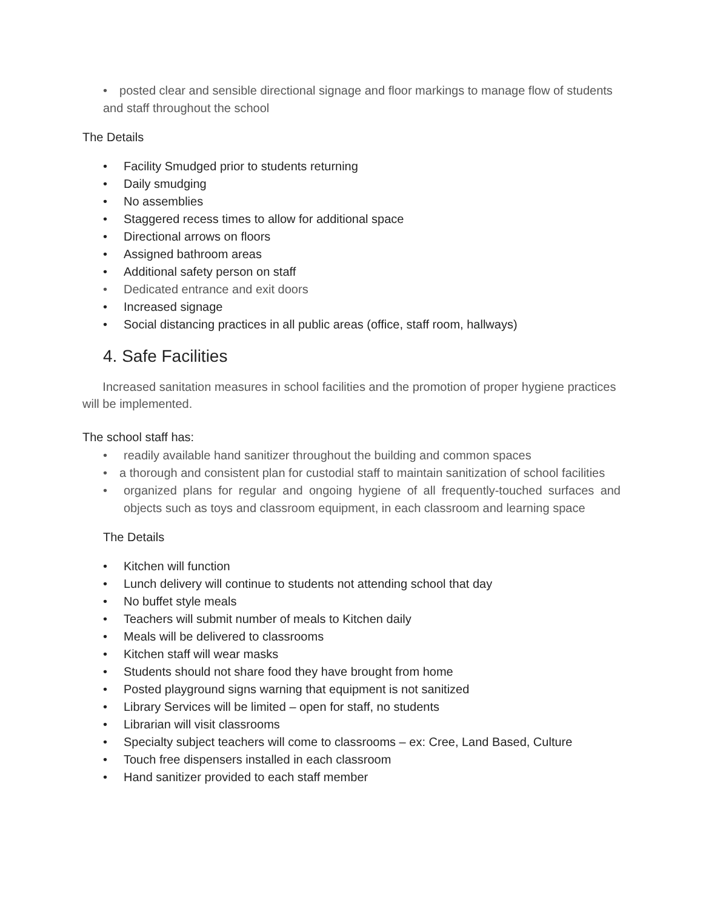• posted clear and sensible directional signage and floor markings to manage flow of students and staff throughout the school
The Details
• Facility Smudged prior to students returning
• Daily smudging
• No assemblies
• Staggered recess times to allow for additional space
• Directional arrows on floors
• Assigned bathroom areas
• Additional safety person on staff
• Dedicated entrance and exit doors
• Increased signage
• Social distancing practices in all public areas (office, staff room, hallways)
4. Safe Facilities
Increased sanitation measures in school facilities and the promotion of proper hygiene practices will be implemented.
The school staff has:
• readily available hand sanitizer throughout the building and common spaces
• a thorough and consistent plan for custodial staff to maintain sanitization of school facilities
• organized plans for regular and ongoing hygiene of all frequently-touched surfaces and objects such as toys and classroom equipment, in each classroom and learning space
The Details
• Kitchen will function
• Lunch delivery will continue to students not attending school that day
• No buffet style meals
• Teachers will submit number of meals to Kitchen daily
• Meals will be delivered to classrooms
• Kitchen staff will wear masks
• Students should not share food they have brought from home
• Posted playground signs warning that equipment is not sanitized
• Library Services will be limited – open for staff, no students
• Librarian will visit classrooms
• Specialty subject teachers will come to classrooms – ex: Cree, Land Based, Culture
• Touch free dispensers installed in each classroom
• Hand sanitizer provided to each staff member